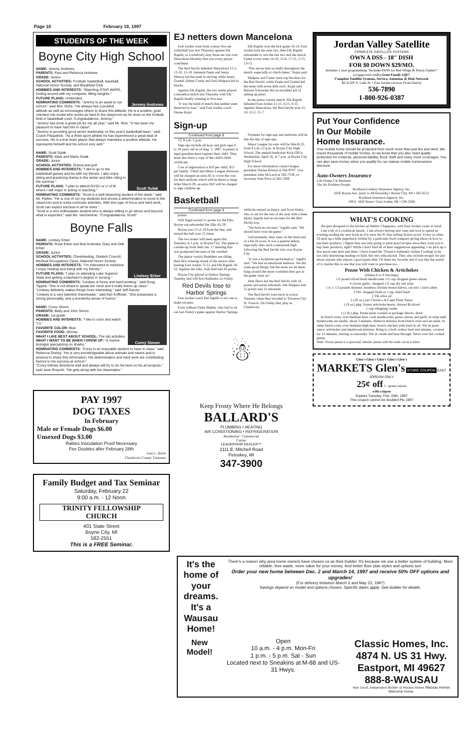Page 10 February 19, 1997
STUDENTS OF THE WEEK
Boyne City High School
Jeremy Andrews
NAME: Jeremy Andrews
PARENTS: Paul and Rebecca Andrews
GRADE: Senior
SCHOOL ACTIVITIES: Football, basketball, baseball, National Honor Society, and Breakfast Club
HOBBIES AND INTERESTS: "Watching STAR WARS, fooling around with my computer, lifting weights."
FUTURE PLANS: Undecided.
NOMINATING COMMENTS: "Jeremy is an asset to our school," said Mrs. Ruhs. "He always has a positive attitude as well as encourages others to share this attitude. He is a positive, goal-oriented role model who works as hard in the classroom as he does on the football field or basketball court. Congratulations, Jeremy."
"Jeremy has done a great job for me all year," said Mr. Rice. "It has been my pleasure to have had him in class!"
"Jeremy is providing good senior leadership on this year's basketball team," said Coach Fitzpatrick. "As a three sport athlete he has experienced a great deal of success. He is a true team player that always maintains a positive attitude. He represents himself and his school very well."
Scott Sulak
NAME: Scott Sulak
PARENTS: Mark and Marie Sulak
GRADE: Junior
SCHOOL ACTIVITIES: Drama and golf
HOBBIES AND INTERESTS: "I like to go to the basketball games and be with my friends. I also enjoy skiing and practicing drama in the winter and bike riding in the summer."
FUTURE PLANS: "I plan to attend GVSU or U of M where I will major in acting or teaching."
NOMINATING COMMENTS: "Scott is a well-deserving student of the week," said Mr. Parker. "He is one of our top students and shows a determination to excel in the classroom and in extra-curricular activities. With this type of focus and hard work, Scott can expect success in all he does."
"Scott is a very enthusiastic student who is always willing to go above and beyond what is expected," said Ms. VanDamme. "Congratulations, Scott!"
Boyne Falls
Lindsey Erber
NAME: Lindsey Erber
PARENTS: Rose Erber and Bob Kolinske; Gary and Deb Erber
GRADE: Junior
SCHOOL ACTIVITIES: Cheerleading, Student Council, Medical Occupations Class, National Honor Society
HOBBIES AND INTERESTS: "I'm interested in medicine. I enjoy reading and being with my friends."
FUTURE PLANS: "I plan on attending Lake Superior State and getting a bachelor's degree in nursing."
NOMINATING COMMENTS: "Lindsey is funny and hard-working," said Doug Tippett. "She is not afraid to speak her mind and it really livens up class."
"Lindsey definitely makes things more interesting," said Jeff Garver.
"Lindsey is a very talented cheerleader," said Kari Koffman. "She possesses a strong personality, and a wonderful sense of humor."
Corey Simon
NAME: Corey Simon
PARENTS: Betty and John Simon
GRADE: 1st grade
HOBBIES AND INTERESTS: "I like to color and watch T.V."
FAVORITE COLOR: Blue
FAVORITE FOOD: Shrimp
WHAT I LIKE BEST ABOUT SCHOOL: The tub activities
WHAT I WANT TO BE WHEN I GROW UP: "A marine biologist specializing on sharks."
NOMINATING COMMENTS: "Corey is an enjoyable student to have in class," said Rebecca Disney. "He is very knowledgeable about animals and nature and is anxious to share this information. His determination and hard work are contributing factors to his success at school."
"Corey follows directions well and always will try to do his best on his art projects," said Jane Rozycki. "He gets along with his classmates."
PAY 1997
DOG TAXES
In February
Male or Female Dogs $6.00
Unsexed Dogs $3.00
Rabies Inoculation Proof Necessary
Fee Doubles after February 28th
Joan L. Balch
Charlevoix County Treasurer
Family Budget and Tax Seminar
Saturday, February 22
9:00 a.m. - 12 Noon
TRINITY FELLOWSHIP
CHURCH
401 State Street
Boyne City, MI
582-2551
This is a FREE Seminar.
EJ netters down Mancelona
East Jordan went from a tense five-set volleyball loss last Thursday against Elk Rapids, to a relatively easy three-set win over Mancelona Monday that saw every player contribute.
The Red Devils defeated Mancelona 15-5, 15-10, 15-10. Amanda Pepin and Jenny Murray led the team in serving while Jenny Goebel, Abbey Carter and Suzi Malpass led in blocks.
Against Elk Rapids, the two teams played a marathon match last Thursday with Elk Rapids finally winning in five sets.
"It was the kind of match that neither team deserved to lose," said East Jordan coach Duane Kujat.
Elk Rapids won the first game 16-14, East Jordan took the next two, then Elk Rapids rebounded to win the last two and the match. Game scores were 14-16, 15-6, 17-15, 3-15, 13-15.
"Our serves hurt us badly throughout the match, especially at clutch times," Kujat said.
Malpass and Carter were top blockers for the Red Devils, while Pepin and Goebel led the team with seven kills each. Kujat said Raissia Schroeder did an excellent job of setting up plays.
In the junior varsity match, Elk Rapids defeated East Jordan 11-15, 6-15, 4-15. Against Mancelona, the Red Devils won 15-10, 15-2, 15-7.
Sign-up
Continued from page 8
15, 9 a.m.-1 p.m.
Sign-ups include all boys and girls ages 6 to 18 years old as of Aug. 1, 1997. A parent or legal guardian must register their child. They must also have a copy of the child's birth certificate.
Cost of registration is $10 per child, $15 per family. T-Ball and Minor League divisions will be charged an extra $5 to cover the cost for their uniform which will be theirs to keep. After March 29, an extra $10 will be charged to sign children up.
Payment for sign-ups and uniforms will be due the day of sign-ups.
Major League try-outs will be March 22, from 9 a.m.-12 p.m. at Boyne City High School. The annual fundraiser Kick-Off is Wednesday, April 16, at 7 p.m. at Boyne City High School.
For more information contact league president Dorine Britton at 582-9707, vice president John McLeod at 582-7539, or secretary Pam Price at 582-7269.
Basketball
Continued from page 8
points.
Will Tegel scored 11 points for the Elks. Boyne out-rebounded the Elks 45-29.
Boyne was 13 of 19 from the line, and turned the ball over 15 times.
The two teams will meet again this Saturday at 1 p.m. in Boyne City. The game is a make-up from their Jan. 17 meeting that was postponed because of the weather.
The junior varsity Ramblers are riding their first winning streak of the season after beating East Jordan 75-51 and Elk Rapids 58-52. Against the Elks, Josh Hall had 20 points.
Boyne City played in Harbor Springs Tuesday and will host Kalkaska on Friday.
Red Devils lose to Harbor Springs
East Jordan coach Del Ingalls is not one to make excuses.
Even without Parke Bluhm, who had to sit out last Friday's game against Harbor Springs while he nursed an injury, and Scott Haley, who is out for the rest of the year with a knee injury, Ingalls had no excuses for the Red Devils loss.
"We have no excuses," Ingalls said. "We should have won the game."
Unfortunately, they were on the short end of a 64-58 score. It was a painful defeat, especially after such a emotional high following the Red Devils win over Boyne City.
"It was a lackluster performance," Ingalls said. "We had an emotional letdown. We did some good things, but the more we let them hang around the more confident they got as the game went on."
Matt Shaw led the Red Devils with 16 points and seven rebounds. Jim Malpass had 15 points and 12 rebounds.
The Red Devils were back in action Tuesday when they traveled to Traverse City St. Francis. On Friday they play in Charlevoix.
☃
Keep Frosty Where He Belongs
BALLARD'S
PLUMBING • HEATING
AIR CONDITIONING • REFRIGERATION
Residential · Commercial
Carrier
LEADERSHIP DEALER™
2111 E. Mitchell Road
Petoskey, MI
347-3900
Jordan Valley Satellite
COMPLETE SATELLITE SYSTEMS
OWN A DSS - 18" DISH
FOR $0 DOWN $29/MO.
Includes 1 year programming "Includes PASS for Red Wings & Piston Games!" (w/approved credit) Great Family Gift!!
Complete Satellite Systems, Service, Antennas & Dish Network
RCA 205 S. Lake St. • East Jordan (Across From Glen's)
536-7890
1-800-926-0387
Put Your Confidence
In Our Mobile
Home Insurance.
Your mobile home should be protected from much more than just fire and wind. We insure thousands of mobile homes, so we know that you also need quality protection for contents, personal liability, flood, theft and many more coverages. You can also save money when you qualify for our mature mobile homeowners discount.
Auto-Owners Insurance
Life Home Car Business
The No Problem People
Korthase-Lindsay Insurance Agency, Inc.
1050 Boyne Ave. (next to McDonalds) • Boyne City, MI • 582-6512
Korthase Insurance Agency, Inc.
109 E. Mill Street • East Jordan, MI • 536-2268
WHAT'S COOKING
Recipes designed in the kitchen of Debbie Chappuies, with East Jordan cooks in mind.
I am a bit of a cookbook fanatic. I am always buying new ones and love to spend an evening reading my new book as if it were the #1 best selling fiction novel. Every so often I'll pick up a little paperback written by a particular food company giving ideas on how to use their products. I figure they are only going to print good recipes since they want you to buy their products, right? While I don't find all of their suggestions appealing, I do pick up a few good ones here and there. I have found the 'Classico Authentic Italian Cooking' to be not only interesting reading on Italy, but very educational. They also include recipes for just about anyone who enjoys a good pasta dish. I'll share my favorite and if you like the sound of it, maybe this is one that you will want to purchase too.
Penne With Chicken & Artichokes
(Makes 6 to 8 Servings)
1/2 pound sliced fresh mushrooms 1/2 cup chopped green onions
4 cloves garlic, chopped 1/2 cup dry red wine
1 to 1 1/2 pounds skinned, boneless chicken breast halves, cut into 1 inch cubes
3 Tbl. chopped fresh or 1 tsp. dried basil
2 Tbl olive oil
2 (26 oz.) jars Classico di Capri Pasta Sauce
1 (9 oz.) pkg. frozen artichoke hearts, thawed & sliced
1 cup whipping cream
1 (1 lb.) pkg. Penne pasta cooked as package directs, drain
In Dutch oven, over medium heat, cook mushrooms, green onions and garlic in wine until mushrooms are tender, about 3 minutes. Remove mixture from Dutch oven and set aside. In same Dutch oven, over medium-high heat, brown chicken with basil in oil. Stir in pasta sauce, artichokes and mushroom mixture. Bring to a boil; reduce heat and simmer, covered for 15 minutes, stirring occasionally. Stir in cream and heat through. Serve over hot cooked penne.
Note: Penne pasta is a grooved, tubular pasta with the ends cut at a slant.
Glen's Glen's Glen's Glen's Glen's
MARKETS Glen's STORE COUPON EAST JORDAN ONLY
25¢ off 1 - green onions
with coupon
Expires Tuesday, Feb. 25th, 1997
This coupon cannot be doubled Plu 1997
It's the home of your dreams. It's a Wausau Home!
There's a reason why area home owners have chosen us as their builder. It's because we use a better system of building. More reliable, less waste, more value for your money. And better floor plan styles and options too!
Order your new home between Dec. 2 and March 14, 1997 and receive 50% OFF options and upgrades!
(For delivery between March 3 and May 23, 1997)
Savings depend on model and options chosen. Specific dates apply. See builder for details.
New Model!
Open
10 a.m. - 4 p.m. Mon-Fri
1 p.m. - 5 p.m. Sat - Sun
Located next to Sneakins at M-88 and US-31 Hwys.
Classic Homes, Inc.
4874 N. US 31 Hwy.
Eastport, MI 49627
888-8-WAUSAU
Your Local, Independent Builder of Wausau Homes Wausau Homes Welcome Home.